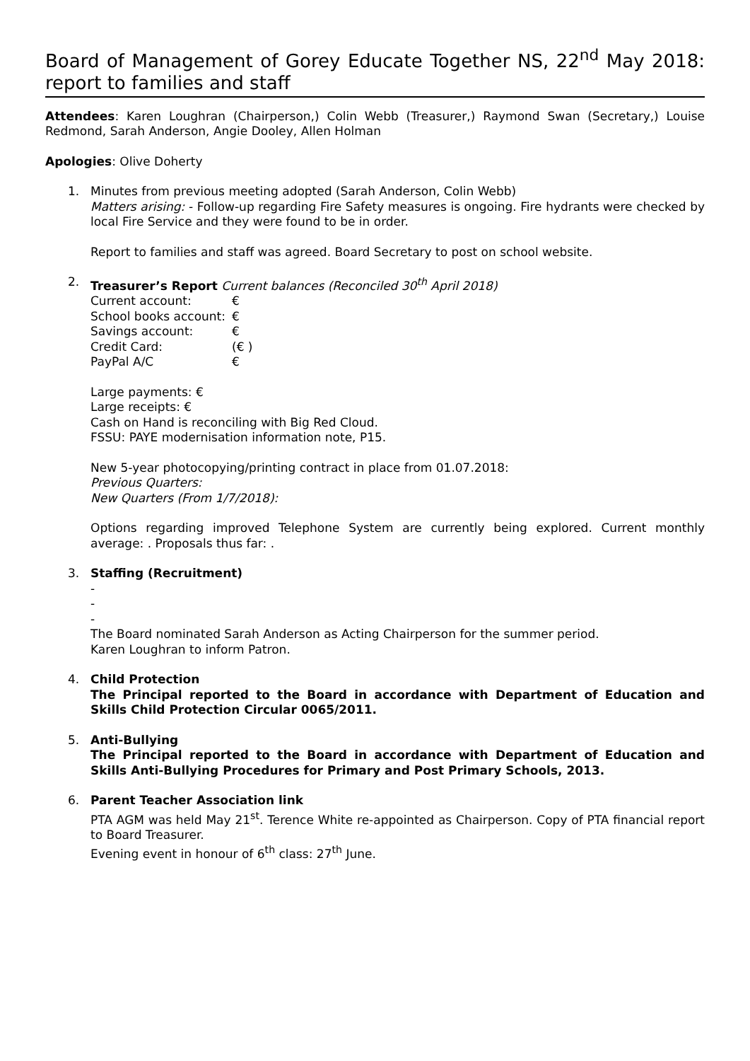Board of Management of Gorey Educate Together NS, 22<sup>nd</sup> May 2018: report to families and staff
Attendees: Karen Loughran (Chairperson,) Colin Webb (Treasurer,) Raymond Swan (Secretary,) Louise Redmond, Sarah Anderson, Angie Dooley, Allen Holman
Apologies: Olive Doherty
1. Minutes from previous meeting adopted (Sarah Anderson, Colin Webb)
Matters arising: - Follow-up regarding Fire Safety measures is ongoing. Fire hydrants were checked by local Fire Service and they were found to be in order.
Report to families and staff was agreed. Board Secretary to post on school website.
2. Treasurer’s Report Current balances (Reconciled 30<sup>th</sup> April 2018)
| Current account: | € |
| School books account: | € |
| Savings account: | € |
| Credit Card: | (€ ) |
| PayPal A/C | € |
Large payments: €
Large receipts: €
Cash on Hand is reconciling with Big Red Cloud.
FSSU: PAYE modernisation information note, P15.
New 5-year photocopying/printing contract in place from 01.07.2018:
Previous Quarters:
New Quarters (From 1/7/2018):
Options regarding improved Telephone System are currently being explored. Current monthly average: . Proposals thus far: .
3. Staffing (Recruitment)
-
-
-
The Board nominated Sarah Anderson as Acting Chairperson for the summer period.
Karen Loughran to inform Patron.
4. Child Protection
The Principal reported to the Board in accordance with Department of Education and Skills Child Protection Circular 0065/2011.
5. Anti-Bullying
The Principal reported to the Board in accordance with Department of Education and Skills Anti-Bullying Procedures for Primary and Post Primary Schools, 2013.
6. Parent Teacher Association link
PTA AGM was held May 21<sup>st</sup>. Terence White re-appointed as Chairperson. Copy of PTA financial report to Board Treasurer.
Evening event in honour of 6<sup>th</sup> class: 27<sup>th</sup> June.